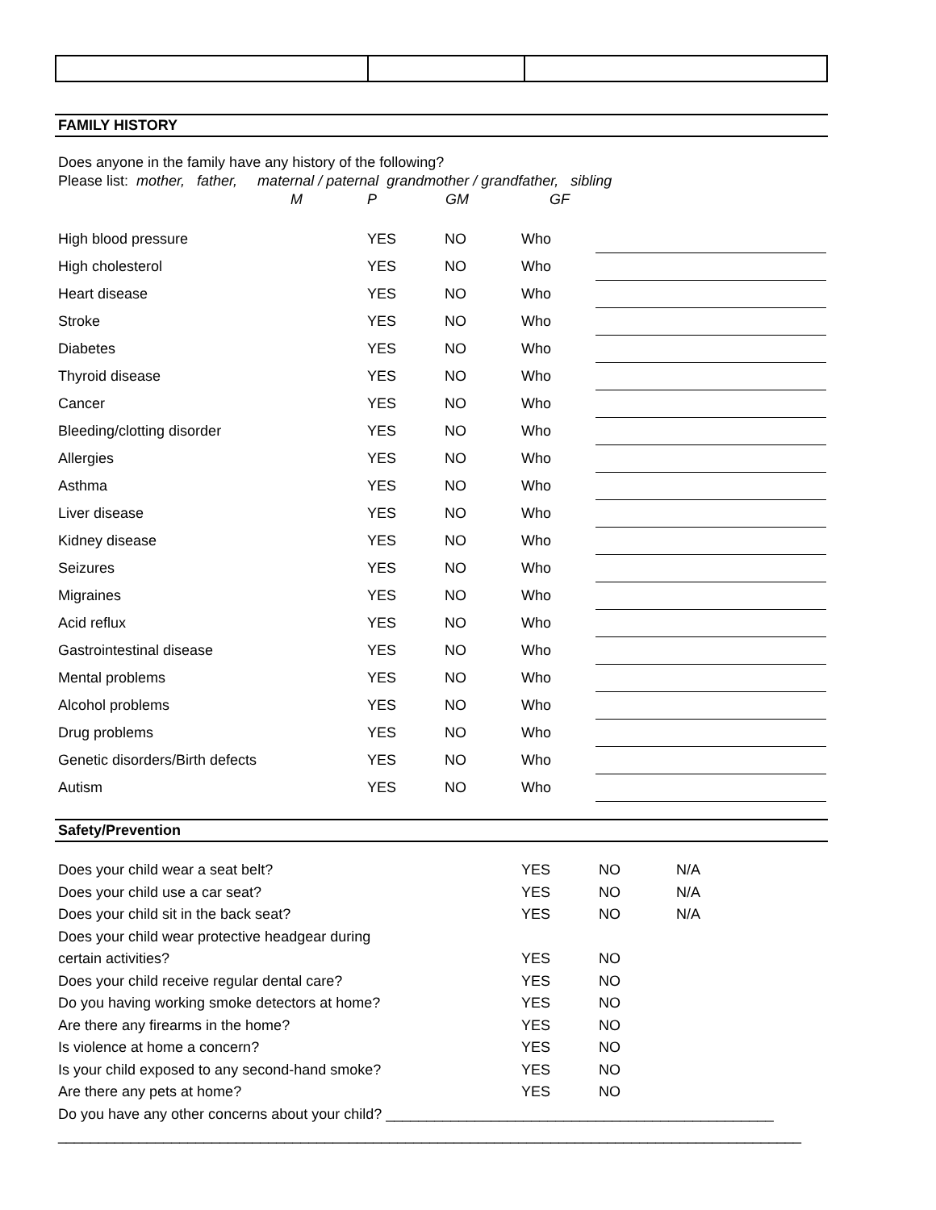FAMILY HISTORY
Does anyone in the family have any history of the following?
Please list: mother, father, maternal / paternal grandmother / grandfather, sibling
M P GM GF
| High blood pressure | YES | NO | Who | |
| High cholesterol | YES | NO | Who | |
| Heart disease | YES | NO | Who | |
| Stroke | YES | NO | Who | |
| Diabetes | YES | NO | Who | |
| Thyroid disease | YES | NO | Who | |
| Cancer | YES | NO | Who | |
| Bleeding/clotting disorder | YES | NO | Who | |
| Allergies | YES | NO | Who | |
| Asthma | YES | NO | Who | |
| Liver disease | YES | NO | Who | |
| Kidney disease | YES | NO | Who | |
| Seizures | YES | NO | Who | |
| Migraines | YES | NO | Who | |
| Acid reflux | YES | NO | Who | |
| Gastrointestinal disease | YES | NO | Who | |
| Mental problems | YES | NO | Who | |
| Alcohol problems | YES | NO | Who | |
| Drug problems | YES | NO | Who | |
| Genetic disorders/Birth defects | YES | NO | Who | |
| Autism | YES | NO | Who | |
Safety/Prevention
| Does your child wear a seat belt? | YES | NO | N/A |
| Does your child use a car seat? | YES | NO | N/A |
| Does your child sit in the back seat? | YES | NO | N/A |
| Does your child wear protective headgear during | | | |
| certain activities? | YES | NO | |
| Does your child receive regular dental care? | YES | NO | |
| Do you having working smoke detectors at home? | YES | NO | |
| Are there any firearms in the home? | YES | NO | |
| Is violence at home a concern? | YES | NO | |
| Is your child exposed to any second-hand smoke? | YES | NO | |
| Are there any pets at home? | YES | NO | |
| Do you have any other concerns about your child? ________________________________________________ | | | |
| ____________________________________________________________________________________________ | | | |